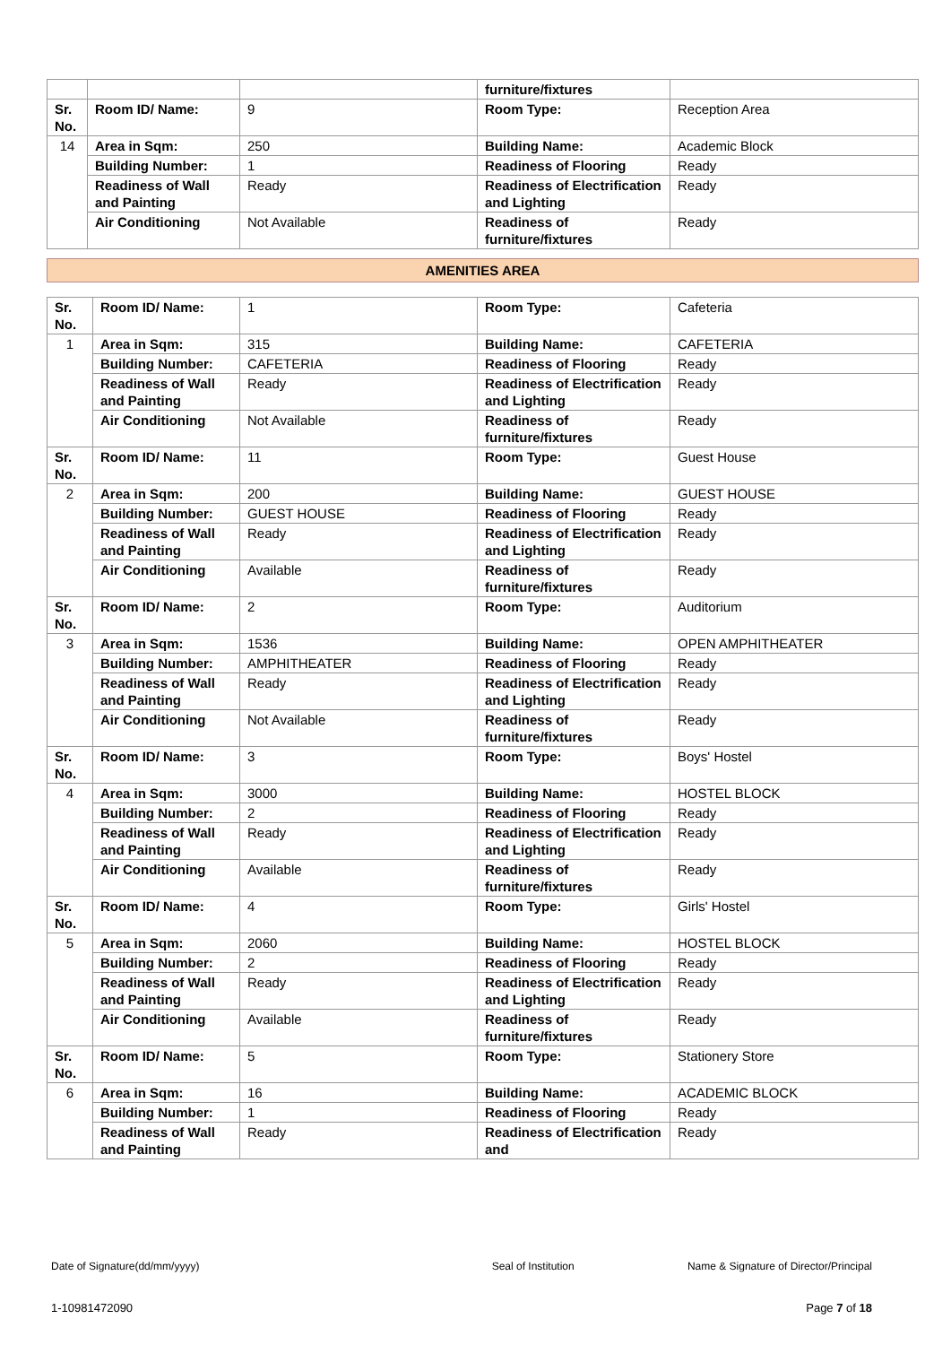| | | | furniture/fixtures | |
| Sr. No. | Room ID/ Name: | 9 | Room Type: | Reception Area |
| 14 | Area in Sqm: | 250 | Building Name: | Academic Block |
| | Building Number: | 1 | Readiness of Flooring | Ready |
| | Readiness of Wall and Painting | Ready | Readiness of Electrification and Lighting | Ready |
| | Air Conditioning | Not Available | Readiness of furniture/fixtures | Ready |
AMENITIES AREA
| Sr. No. | Room ID/ Name: | 1 | Room Type: | Cafeteria |
| 1 | Area in Sqm: | 315 | Building Name: | CAFETERIA |
| | Building Number: | CAFETERIA | Readiness of Flooring | Ready |
| | Readiness of Wall and Painting | Ready | Readiness of Electrification and Lighting | Ready |
| | Air Conditioning | Not Available | Readiness of furniture/fixtures | Ready |
| Sr. No. | Room ID/ Name: | 11 | Room Type: | Guest House |
| 2 | Area in Sqm: | 200 | Building Name: | GUEST HOUSE |
| | Building Number: | GUEST HOUSE | Readiness of Flooring | Ready |
| | Readiness of Wall and Painting | Ready | Readiness of Electrification and Lighting | Ready |
| | Air Conditioning | Available | Readiness of furniture/fixtures | Ready |
| Sr. No. | Room ID/ Name: | 2 | Room Type: | Auditorium |
| 3 | Area in Sqm: | 1536 | Building Name: | OPEN AMPHITHEATER |
| | Building Number: | AMPHITHEATER | Readiness of Flooring | Ready |
| | Readiness of Wall and Painting | Ready | Readiness of Electrification and Lighting | Ready |
| | Air Conditioning | Not Available | Readiness of furniture/fixtures | Ready |
| Sr. No. | Room ID/ Name: | 3 | Room Type: | Boys' Hostel |
| 4 | Area in Sqm: | 3000 | Building Name: | HOSTEL BLOCK |
| | Building Number: | 2 | Readiness of Flooring | Ready |
| | Readiness of Wall and Painting | Ready | Readiness of Electrification and Lighting | Ready |
| | Air Conditioning | Available | Readiness of furniture/fixtures | Ready |
| Sr. No. | Room ID/ Name: | 4 | Room Type: | Girls' Hostel |
| 5 | Area in Sqm: | 2060 | Building Name: | HOSTEL BLOCK |
| | Building Number: | 2 | Readiness of Flooring | Ready |
| | Readiness of Wall and Painting | Ready | Readiness of Electrification and Lighting | Ready |
| | Air Conditioning | Available | Readiness of furniture/fixtures | Ready |
| Sr. No. | Room ID/ Name: | 5 | Room Type: | Stationery Store |
| 6 | Area in Sqm: | 16 | Building Name: | ACADEMIC BLOCK |
| | Building Number: | 1 | Readiness of Flooring | Ready |
| | Readiness of Wall and Painting | Ready | Readiness of Electrification and | Ready |
Date of Signature(dd/mm/yyyy) Seal of Institution Name & Signature of Director/Principal
1-10981472090 Page 7 of 18